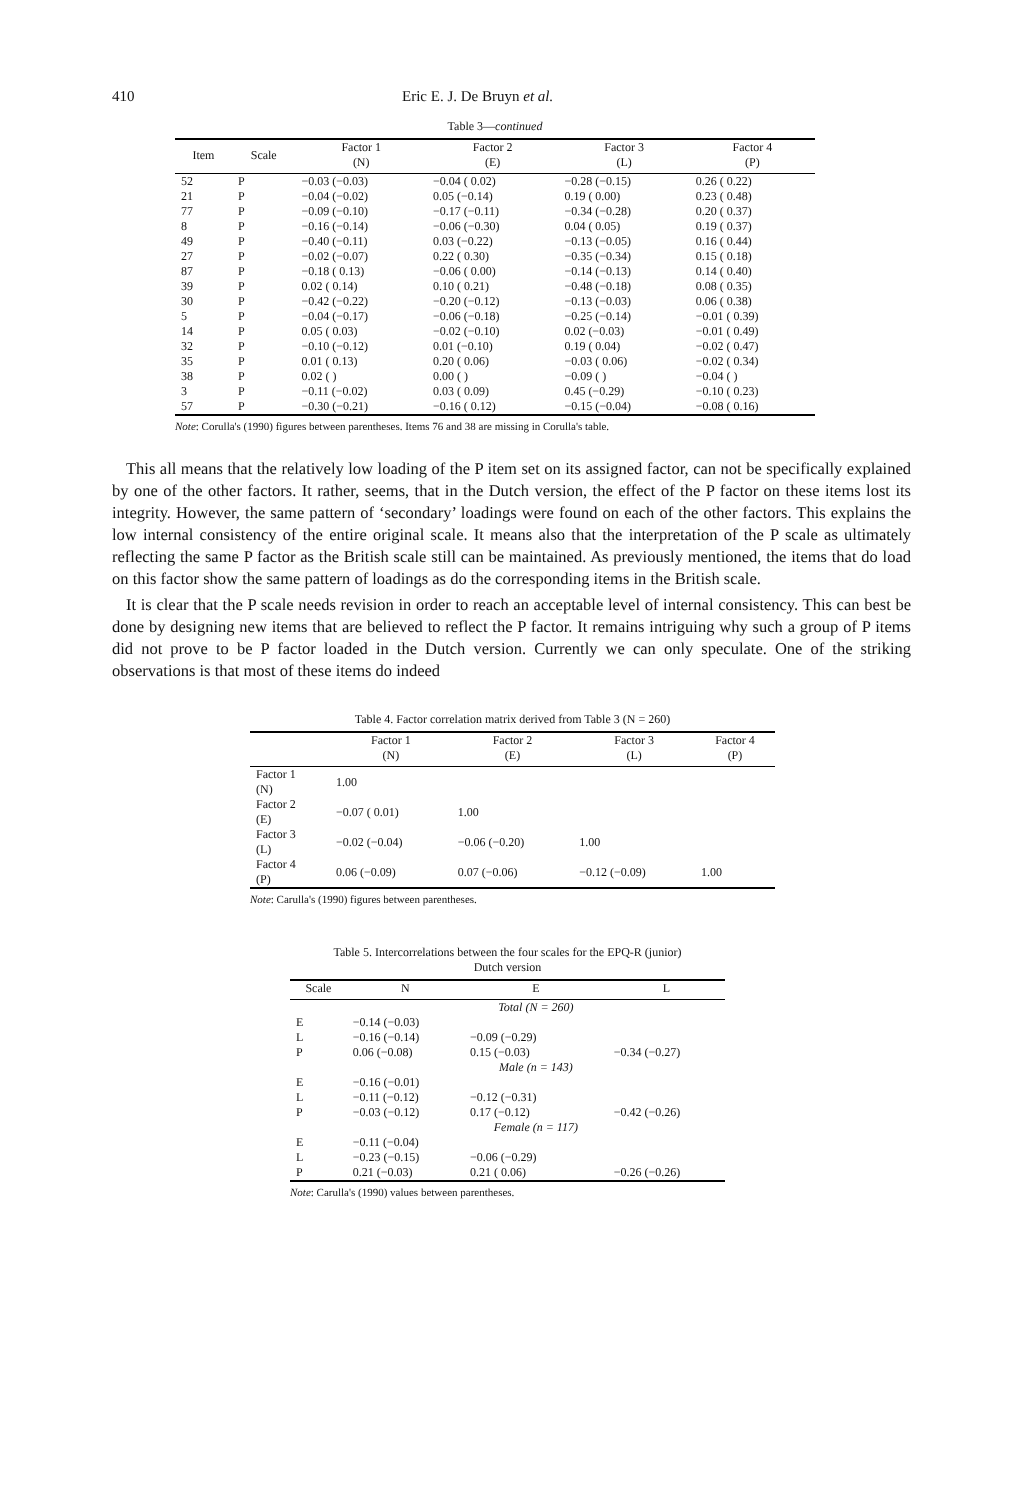410 Eric E. J. De Bruyn et al.
Table 3—continued
| Item | Scale | Factor 1 (N) | Factor 2 (E) | Factor 3 (L) | Factor 4 (P) |
| --- | --- | --- | --- | --- | --- |
| 52 | P | −0.03 (−0.03) | −0.04 ( 0.02) | −0.28 (−0.15) | 0.26 ( 0.22) |
| 21 | P | −0.04 (−0.02) | 0.05 (−0.14) | 0.19 ( 0.00) | 0.23 ( 0.48) |
| 77 | P | −0.09 (−0.10) | −0.17 (−0.11) | −0.34 (−0.28) | 0.20 ( 0.37) |
| 8 | P | −0.16 (−0.14) | −0.06 (−0.30) | 0.04 ( 0.05) | 0.19 ( 0.37) |
| 49 | P | −0.40 (−0.11) | 0.03 (−0.22) | −0.13 (−0.05) | 0.16 ( 0.44) |
| 27 | P | −0.02 (−0.07) | 0.22 ( 0.30) | −0.35 (−0.34) | 0.15 ( 0.18) |
| 87 | P | −0.18 ( 0.13) | −0.06 ( 0.00) | −0.14 (−0.13) | 0.14 ( 0.40) |
| 39 | P | 0.02 ( 0.14) | 0.10 ( 0.21) | −0.48 (−0.18) | 0.08 ( 0.35) |
| 30 | P | −0.42 (−0.22) | −0.20 (−0.12) | −0.13 (−0.03) | 0.06 ( 0.38) |
| 5 | P | −0.04 (−0.17) | −0.06 (−0.18) | −0.25 (−0.14) | −0.01 ( 0.39) |
| 14 | P | 0.05 ( 0.03) | −0.02 (−0.10) | 0.02 (−0.03) | −0.01 ( 0.49) |
| 32 | P | −0.10 (−0.12) | 0.01 (−0.10) | 0.19 ( 0.04) | −0.02 ( 0.47) |
| 35 | P | 0.01 ( 0.13) | 0.20 ( 0.06) | −0.03 ( 0.06) | −0.02 ( 0.34) |
| 38 | P | 0.02 ( ) | 0.00 ( ) | −0.09 ( ) | −0.04 ( ) |
| 3 | P | −0.11 (−0.02) | 0.03 ( 0.09) | 0.45 (−0.29) | −0.10 ( 0.23) |
| 57 | P | −0.30 (−0.21) | −0.16 ( 0.12) | −0.15 (−0.04) | −0.08 ( 0.16) |
Note: Corulla's (1990) figures between parentheses. Items 76 and 38 are missing in Corulla's table.
This all means that the relatively low loading of the P item set on its assigned factor, can not be specifically explained by one of the other factors. It rather, seems, that in the Dutch version, the effect of the P factor on these items lost its integrity. However, the same pattern of ‘secondary’ loadings were found on each of the other factors. This explains the low internal consistency of the entire original scale. It means also that the interpretation of the P scale as ultimately reflecting the same P factor as the British scale still can be maintained. As previously mentioned, the items that do load on this factor show the same pattern of loadings as do the corresponding items in the British scale.
It is clear that the P scale needs revision in order to reach an acceptable level of internal consistency. This can best be done by designing new items that are believed to reflect the P factor. It remains intriguing why such a group of P items did not prove to be P factor loaded in the Dutch version. Currently we can only speculate. One of the striking observations is that most of these items do indeed
Table 4. Factor correlation matrix derived from Table 3 (N = 260)
| | Factor 1 (N) | Factor 2 (E) | Factor 3 (L) | Factor 4 (P) |
| --- | --- | --- | --- | --- |
| Factor 1 (N) | 1.00 | | | |
| Factor 2 (E) | −0.07 ( 0.01) | 1.00 | | |
| Factor 3 (L) | −0.02 (−0.04) | −0.06 (−0.20) | 1.00 | |
| Factor 4 (P) | 0.06 (−0.09) | 0.07 (−0.06) | −0.12 (−0.09) | 1.00 |
Note: Carulla's (1990) figures between parentheses.
Table 5. Intercorrelations between the four scales for the EPQ-R (junior)
Dutch version
| Scale | N | E | L |
| --- | --- | --- | --- |
| | | Total (N = 260) | |
| E | −0.14 (−0.03) | | |
| L | −0.16 (−0.14) | −0.09 (−0.29) | |
| P | 0.06 (−0.08) | 0.15 (−0.03) | −0.34 (−0.27) |
| | | Male (n = 143) | |
| E | −0.16 (−0.01) | | |
| L | −0.11 (−0.12) | −0.12 (−0.31) | |
| P | −0.03 (−0.12) | 0.17 (−0.12) | −0.42 (−0.26) |
| | | Female (n = 117) | |
| E | −0.11 (−0.04) | | |
| L | −0.23 (−0.15) | −0.06 (−0.29) | |
| P | 0.21 (−0.03) | 0.21 ( 0.06) | −0.26 (−0.26) |
Note: Carulla's (1990) values between parentheses.